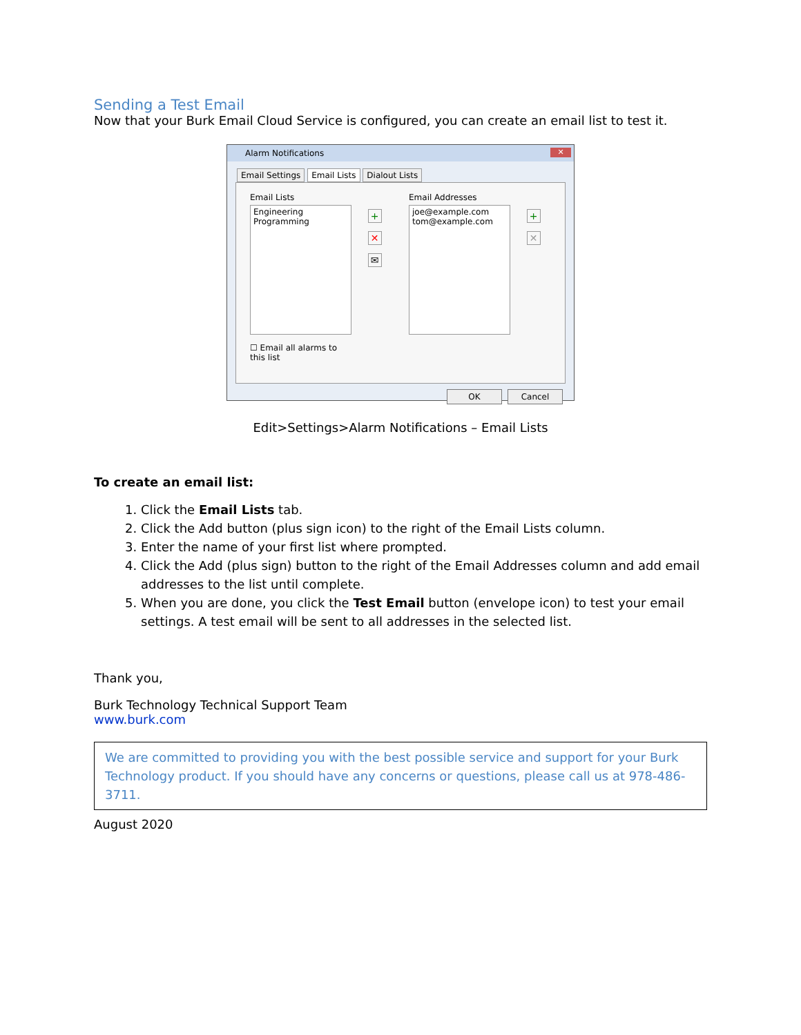Sending a Test Email
Now that your Burk Email Cloud Service is configured, you can create an email list to test it.
Alarm Notifications
✕
Email Settings Email Lists Dialout Lists
Email Lists
Engineering
Programming
☐ Email all alarms to this list
+
✕
✉
Email Addresses
joe@example.com
tom@example.com
+
✕
OK Cancel
Edit>Settings>Alarm Notifications – Email Lists
To create an email list:
1. Click the Email Lists tab.
2. Click the Add button (plus sign icon) to the right of the Email Lists column.
3. Enter the name of your first list where prompted.
4. Click the Add (plus sign) button to the right of the Email Addresses column and add email addresses to the list until complete.
5. When you are done, you click the Test Email button (envelope icon) to test your email settings. A test email will be sent to all addresses in the selected list.
Thank you,
Burk Technology Technical Support Team
www.burk.com
We are committed to providing you with the best possible service and support for your Burk Technology product. If you should have any concerns or questions, please call us at 978-486-3711.
August 2020